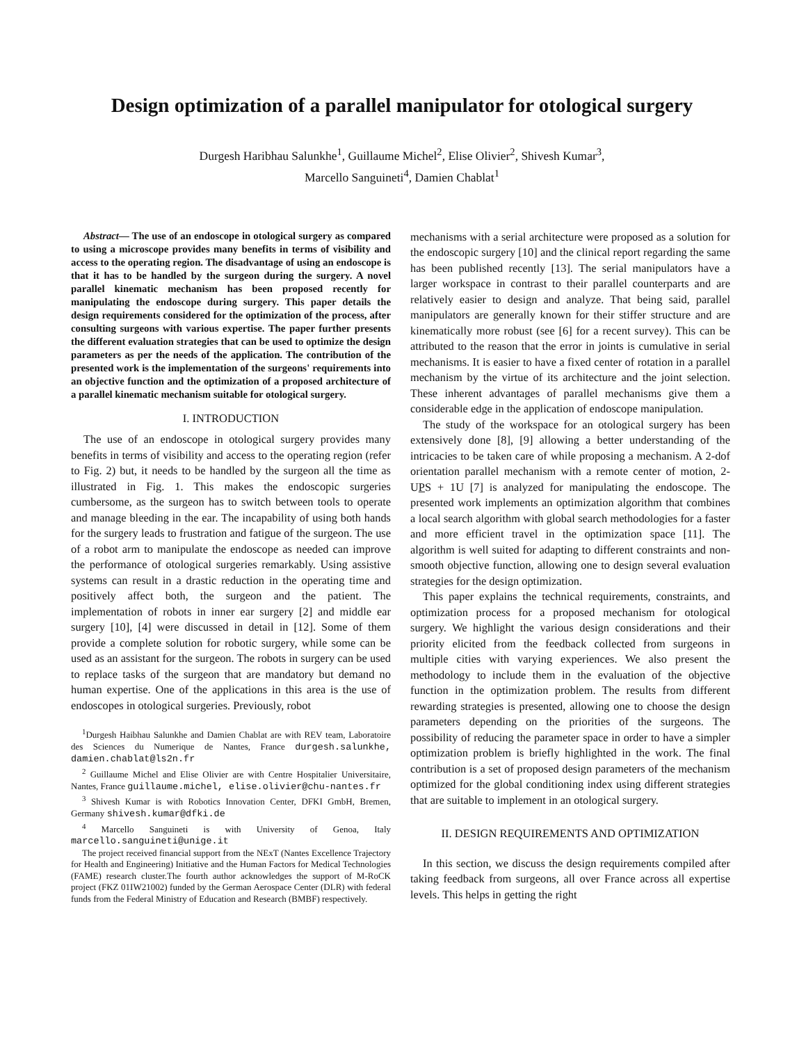Design optimization of a parallel manipulator for otological surgery
Durgesh Haribhau Salunkhe<sup>1</sup>, Guillaume Michel<sup>2</sup>, Elise Olivier<sup>2</sup>, Shivesh Kumar<sup>3</sup>,
Marcello Sanguineti<sup>4</sup>, Damien Chablat<sup>1</sup>
Abstract— The use of an endoscope in otological surgery as compared to using a microscope provides many benefits in terms of visibility and access to the operating region. The disadvantage of using an endoscope is that it has to be handled by the surgeon during the surgery. A novel parallel kinematic mechanism has been proposed recently for manipulating the endoscope during surgery. This paper details the design requirements considered for the optimization of the process, after consulting surgeons with various expertise. The paper further presents the different evaluation strategies that can be used to optimize the design parameters as per the needs of the application. The contribution of the presented work is the implementation of the surgeons' requirements into an objective function and the optimization of a proposed architecture of a parallel kinematic mechanism suitable for otological surgery.
I. INTRODUCTION
The use of an endoscope in otological surgery provides many benefits in terms of visibility and access to the operating region (refer to Fig. 2) but, it needs to be handled by the surgeon all the time as illustrated in Fig. 1. This makes the endoscopic surgeries cumbersome, as the surgeon has to switch between tools to operate and manage bleeding in the ear. The incapability of using both hands for the surgery leads to frustration and fatigue of the surgeon. The use of a robot arm to manipulate the endoscope as needed can improve the performance of otological surgeries remarkably. Using assistive systems can result in a drastic reduction in the operating time and positively affect both, the surgeon and the patient. The implementation of robots in inner ear surgery [2] and middle ear surgery [10], [4] were discussed in detail in [12]. Some of them provide a complete solution for robotic surgery, while some can be used as an assistant for the surgeon. The robots in surgery can be used to replace tasks of the surgeon that are mandatory but demand no human expertise. One of the applications in this area is the use of endoscopes in otological surgeries. Previously, robot
<sup>1</sup> Durgesh Haibhau Salunkhe and Damien Chablat are with REV team, Laboratoire des Sciences du Numerique de Nantes, France durgesh.salunkhe, damien.chablat@ls2n.fr
<sup>2</sup> Guillaume Michel and Elise Olivier are with Centre Hospitalier Universitaire, Nantes, France guillaume.michel, elise.olivier@chu-nantes.fr
<sup>3</sup> Shivesh Kumar is with Robotics Innovation Center, DFKI GmbH, Bremen, Germany shivesh.kumar@dfki.de
<sup>4</sup> Marcello Sanguineti is with University of Genoa, Italy marcello.sanguineti@unige.it
The project received financial support from the NExT (Nantes Excellence Trajectory for Health and Engineering) Initiative and the Human Factors for Medical Technologies (FAME) research cluster.The fourth author acknowledges the support of M-RoCK project (FKZ 01IW21002) funded by the German Aerospace Center (DLR) with federal funds from the Federal Ministry of Education and Research (BMBF) respectively.
mechanisms with a serial architecture were proposed as a solution for the endoscopic surgery [10] and the clinical report regarding the same has been published recently [13]. The serial manipulators have a larger workspace in contrast to their parallel counterparts and are relatively easier to design and analyze. That being said, parallel manipulators are generally known for their stiffer structure and are kinematically more robust (see [6] for a recent survey). This can be attributed to the reason that the error in joints is cumulative in serial mechanisms. It is easier to have a fixed center of rotation in a parallel mechanism by the virtue of its architecture and the joint selection. These inherent advantages of parallel mechanisms give them a considerable edge in the application of endoscope manipulation.
The study of the workspace for an otological surgery has been extensively done [8], [9] allowing a better understanding of the intricacies to be taken care of while proposing a mechanism. A 2-dof orientation parallel mechanism with a remote center of motion, 2-UPS + 1U [7] is analyzed for manipulating the endoscope. The presented work implements an optimization algorithm that combines a local search algorithm with global search methodologies for a faster and more efficient travel in the optimization space [11]. The algorithm is well suited for adapting to different constraints and non-smooth objective function, allowing one to design several evaluation strategies for the design optimization.
This paper explains the technical requirements, constraints, and optimization process for a proposed mechanism for otological surgery. We highlight the various design considerations and their priority elicited from the feedback collected from surgeons in multiple cities with varying experiences. We also present the methodology to include them in the evaluation of the objective function in the optimization problem. The results from different rewarding strategies is presented, allowing one to choose the design parameters depending on the priorities of the surgeons. The possibility of reducing the parameter space in order to have a simpler optimization problem is briefly highlighted in the work. The final contribution is a set of proposed design parameters of the mechanism optimized for the global conditioning index using different strategies that are suitable to implement in an otological surgery.
II. DESIGN REQUIREMENTS AND OPTIMIZATION
In this section, we discuss the design requirements compiled after taking feedback from surgeons, all over France across all expertise levels. This helps in getting the right